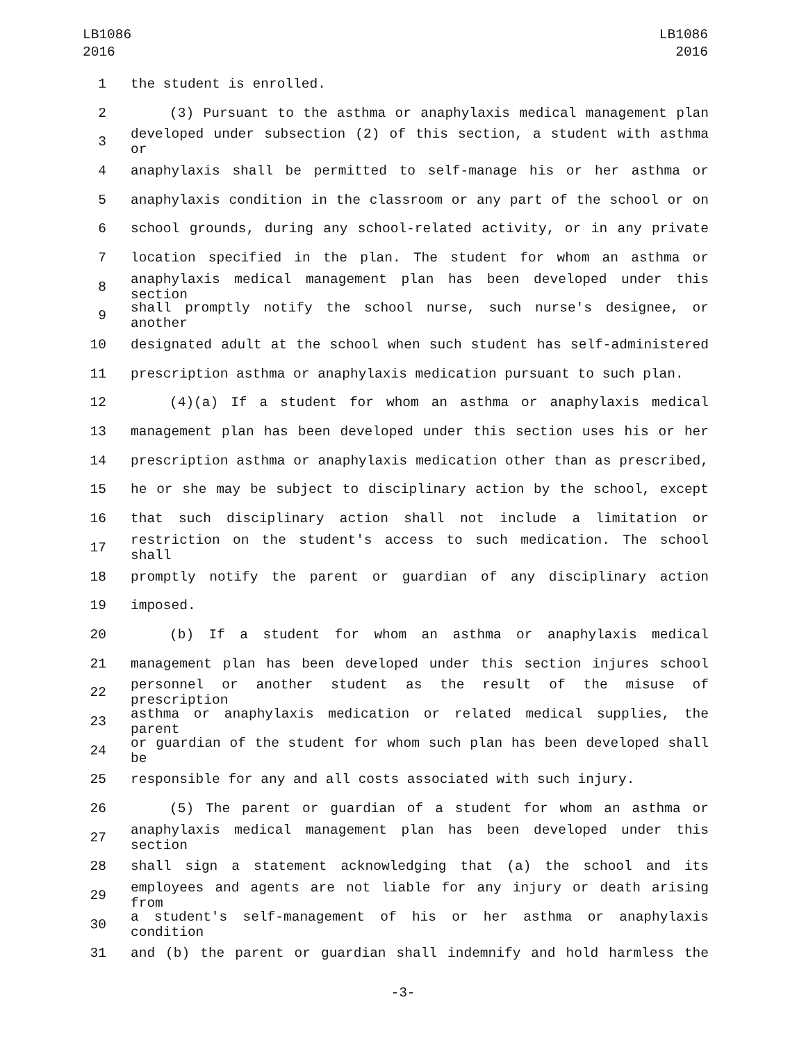LB1086
2016
LB1086
2016
1 the student is enrolled.
2 (3) Pursuant to the asthma or anaphylaxis medical management plan
3 developed under subsection (2) of this section, a student with asthma or
4 anaphylaxis shall be permitted to self-manage his or her asthma or
5 anaphylaxis condition in the classroom or any part of the school or on
6 school grounds, during any school-related activity, or in any private
7 location specified in the plan. The student for whom an asthma or
8 anaphylaxis medical management plan has been developed under this section
9 shall promptly notify the school nurse, such nurse's designee, or another
10 designated adult at the school when such student has self-administered
11 prescription asthma or anaphylaxis medication pursuant to such plan.
12 (4)(a) If a student for whom an asthma or anaphylaxis medical
13 management plan has been developed under this section uses his or her
14 prescription asthma or anaphylaxis medication other than as prescribed,
15 he or she may be subject to disciplinary action by the school, except
16 that such disciplinary action shall not include a limitation or
17 restriction on the student's access to such medication. The school shall
18 promptly notify the parent or guardian of any disciplinary action
19 imposed.
20 (b) If a student for whom an asthma or anaphylaxis medical
21 management plan has been developed under this section injures school
22 personnel or another student as the result of the misuse of prescription
23 asthma or anaphylaxis medication or related medical supplies, the parent
24 or guardian of the student for whom such plan has been developed shall be
25 responsible for any and all costs associated with such injury.
26 (5) The parent or guardian of a student for whom an asthma or
27 anaphylaxis medical management plan has been developed under this section
28 shall sign a statement acknowledging that (a) the school and its
29 employees and agents are not liable for any injury or death arising from
30 a student's self-management of his or her asthma or anaphylaxis condition
31 and (b) the parent or guardian shall indemnify and hold harmless the
-3-